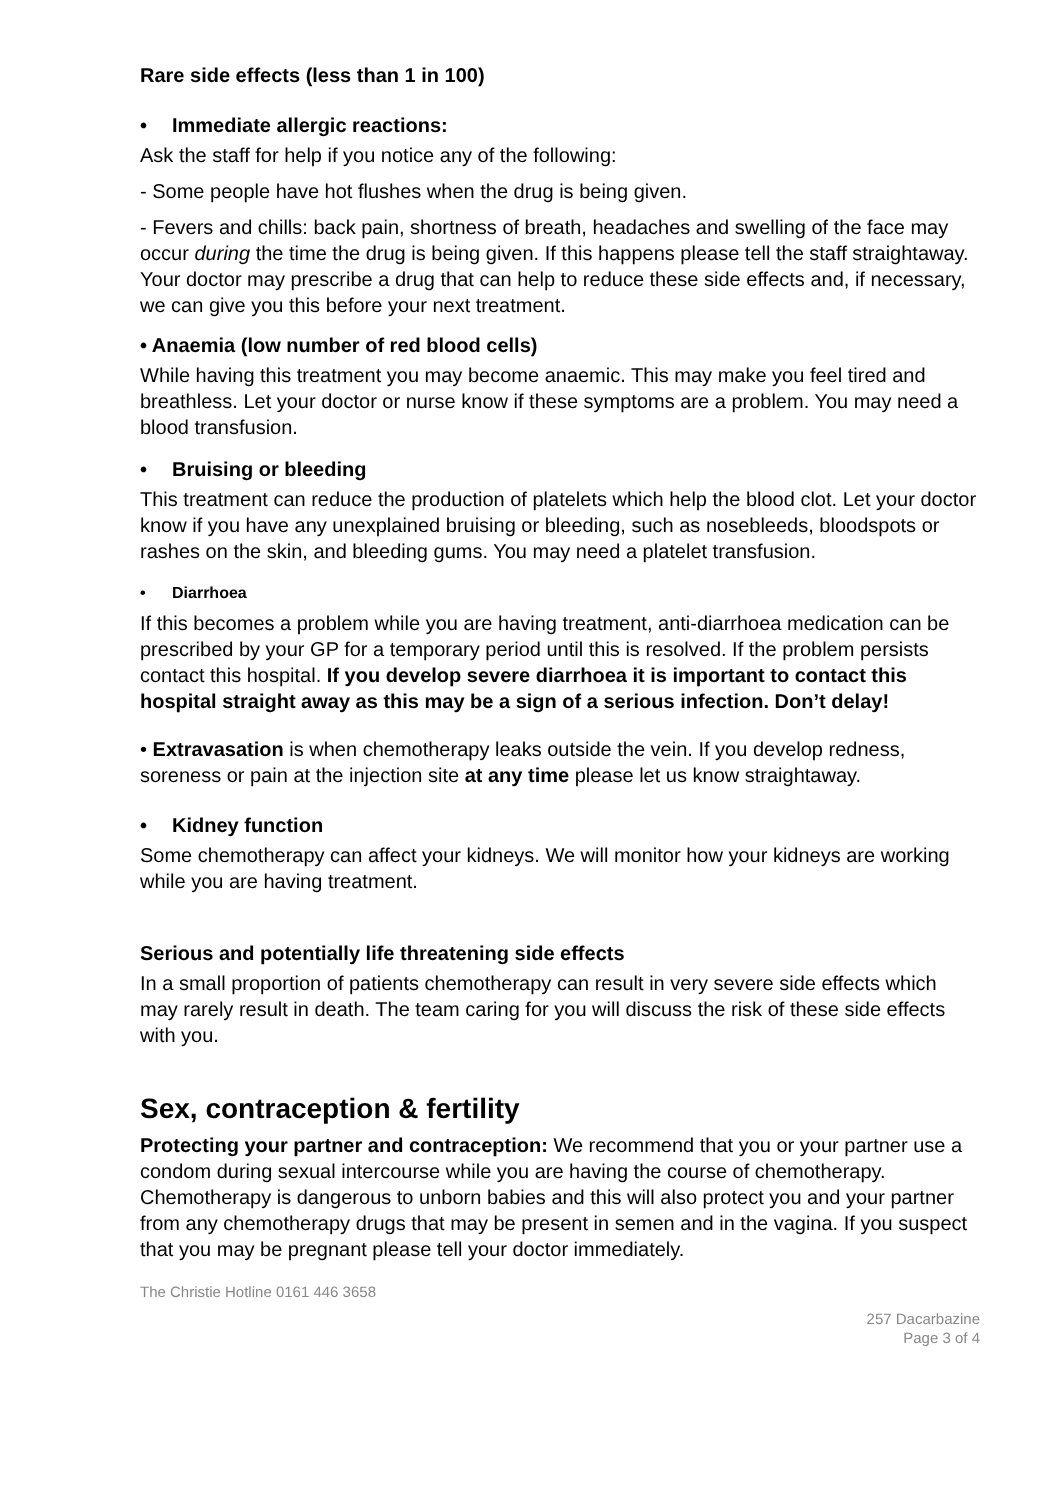Rare side effects (less than 1 in 100)
• Immediate allergic reactions:
Ask the staff for help if you notice any of the following:
- Some people have hot flushes when the drug is being given.
- Fevers and chills: back pain, shortness of breath, headaches and swelling of the face may occur during the time the drug is being given. If this happens please tell the staff straightaway. Your doctor may prescribe a drug that can help to reduce these side effects and, if necessary, we can give you this before your next treatment.
• Anaemia (low number of red blood cells)
While having this treatment you may become anaemic. This may make you feel tired and breathless. Let your doctor or nurse know if these symptoms are a problem. You may need a blood transfusion.
• Bruising or bleeding
This treatment can reduce the production of platelets which help the blood clot. Let your doctor know if you have any unexplained bruising or bleeding, such as nosebleeds, bloodspots or rashes on the skin, and bleeding gums. You may need a platelet transfusion.
• Diarrhoea
If this becomes a problem while you are having treatment, anti-diarrhoea medication can be prescribed by your GP for a temporary period until this is resolved. If the problem persists contact this hospital. If you develop severe diarrhoea it is important to contact this hospital straight away as this may be a sign of a serious infection. Don’t delay!
• Extravasation is when chemotherapy leaks outside the vein. If you develop redness, soreness or pain at the injection site at any time please let us know straightaway.
• Kidney function
Some chemotherapy can affect your kidneys. We will monitor how your kidneys are working while you are having treatment.
Serious and potentially life threatening side effects
In a small proportion of patients chemotherapy can result in very severe side effects which may rarely result in death. The team caring for you will discuss the risk of these side effects with you.
Sex, contraception & fertility
Protecting your partner and contraception: We recommend that you or your partner use a condom during sexual intercourse while you are having the course of chemotherapy. Chemotherapy is dangerous to unborn babies and this will also protect you and your partner from any chemotherapy drugs that may be present in semen and in the vagina. If you suspect that you may be pregnant please tell your doctor immediately.
The Christie Hotline 0161 446 3658
257 Dacarbazine
Page 3 of 4